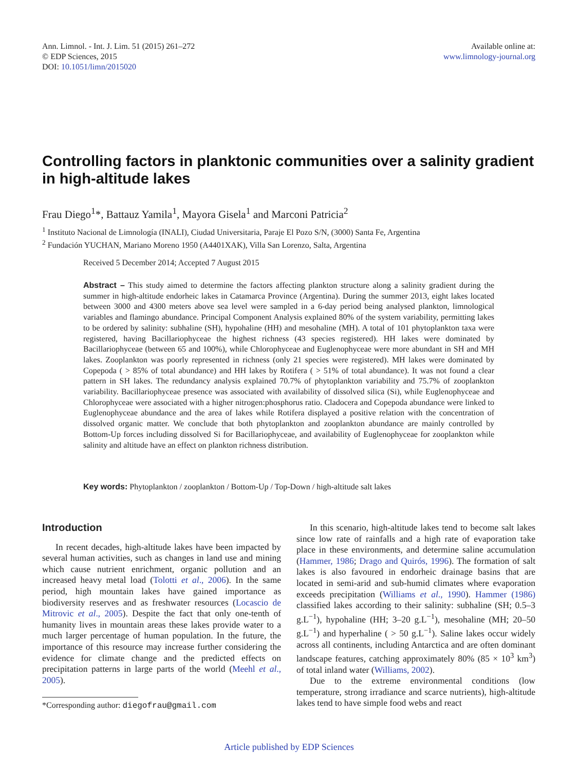Ann. Limnol. - Int. J. Lim. 51 (2015) 261–272
© EDP Sciences, 2015
DOI: 10.1051/limn/2015020
Available online at:
www.limnology-journal.org
Controlling factors in planktonic communities over a salinity gradient in high-altitude lakes
Frau Diego<sup>1</sup>*, Battauz Yamila<sup>1</sup>, Mayora Gisela<sup>1</sup> and Marconi Patricia<sup>2</sup>
<sup>1</sup> Instituto Nacional de Limnología (INALI), Ciudad Universitaria, Paraje El Pozo S/N, (3000) Santa Fe, Argentina
<sup>2</sup> Fundación YUCHAN, Mariano Moreno 1950 (A4401XAK), Villa San Lorenzo, Salta, Argentina
Received 5 December 2014; Accepted 7 August 2015
Abstract – This study aimed to determine the factors affecting plankton structure along a salinity gradient during the summer in high-altitude endorheic lakes in Catamarca Province (Argentina). During the summer 2013, eight lakes located between 3000 and 4300 meters above sea level were sampled in a 6-day period being analysed plankton, limnological variables and flamingo abundance. Principal Component Analysis explained 80% of the system variability, permitting lakes to be ordered by salinity: subhaline (SH), hypohaline (HH) and mesohaline (MH). A total of 101 phytoplankton taxa were registered, having Bacillariophyceae the highest richness (43 species registered). HH lakes were dominated by Bacillariophyceae (between 65 and 100%), while Chlorophyceae and Euglenophyceae were more abundant in SH and MH lakes. Zooplankton was poorly represented in richness (only 21 species were registered). MH lakes were dominated by Copepoda ( > 85% of total abundance) and HH lakes by Rotifera ( > 51% of total abundance). It was not found a clear pattern in SH lakes. The redundancy analysis explained 70.7% of phytoplankton variability and 75.7% of zooplankton variability. Bacillariophyceae presence was associated with availability of dissolved silica (Si), while Euglenophyceae and Chlorophyceae were associated with a higher nitrogen:phosphorus ratio. Cladocera and Copepoda abundance were linked to Euglenophyceae abundance and the area of lakes while Rotifera displayed a positive relation with the concentration of dissolved organic matter. We conclude that both phytoplankton and zooplankton abundance are mainly controlled by Bottom-Up forces including dissolved Si for Bacillariophyceae, and availability of Euglenophyceae for zooplankton while salinity and altitude have an effect on plankton richness distribution.
Key words: Phytoplankton / zooplankton / Bottom-Up / Top-Down / high-altitude salt lakes
Introduction
In recent decades, high-altitude lakes have been impacted by several human activities, such as changes in land use and mining which cause nutrient enrichment, organic pollution and an increased heavy metal load (Tolotti et al., 2006). In the same period, high mountain lakes have gained importance as biodiversity reserves and as freshwater resources (Locascio de Mitrovic et al., 2005). Despite the fact that only one-tenth of humanity lives in mountain areas these lakes provide water to a much larger percentage of human population. In the future, the importance of this resource may increase further considering the evidence for climate change and the predicted effects on precipitation patterns in large parts of the world (Meehl et al., 2005).
*Corresponding author: diegofrau@gmail.com
In this scenario, high-altitude lakes tend to become salt lakes since low rate of rainfalls and a high rate of evaporation take place in these environments, and determine saline accumulation (Hammer, 1986; Drago and Quirós, 1996). The formation of salt lakes is also favoured in endorheic drainage basins that are located in semi-arid and sub-humid climates where evaporation exceeds precipitation (Williams et al., 1990). Hammer (1986) classified lakes according to their salinity: subhaline (SH; 0.5–3 g.L<sup>−1</sup>), hypohaline (HH; 3–20 g.L<sup>−1</sup>), mesohaline (MH; 20–50 g.L<sup>−1</sup>) and hyperhaline ( > 50 g.L<sup>−1</sup>). Saline lakes occur widely across all continents, including Antarctica and are often dominant landscape features, catching approximately 80% (85 × 10<sup>3</sup> km<sup>3</sup>) of total inland water (Williams, 2002).
Due to the extreme environmental conditions (low temperature, strong irradiance and scarce nutrients), high-altitude lakes tend to have simple food webs and react
Article published by EDP Sciences